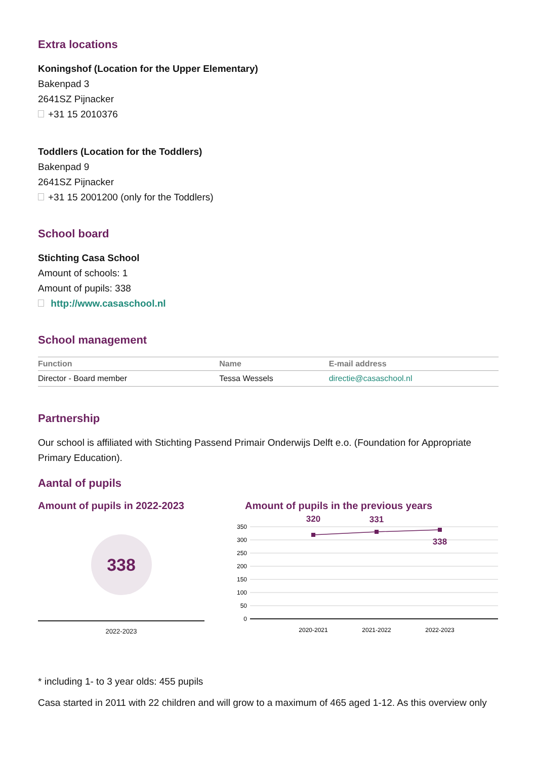Extra locations
Koningshof (Location for the Upper Elementary)
Bakenpad 3
2641SZ Pijnacker
+31 15 2010376
Toddlers (Location for the Toddlers)
Bakenpad 9
2641SZ Pijnacker
+31 15 2001200 (only for the Toddlers)
School board
Stichting Casa School
Amount of schools: 1
Amount of pupils: 338
http://www.casaschool.nl
School management
| Function | Name | E-mail address |
| --- | --- | --- |
| Director - Board member | Tessa Wessels | directie@casaschool.nl |
Partnership
Our school is affiliated with Stichting Passend Primair Onderwijs Delft e.o. (Foundation for Appropriate Primary Education).
Aantal of pupils
Amount of pupils in 2022-2023
338
2022-2023
Amount of pupils in the previous years
350
300
250
200
150
100
50
0
320
331
338
2020-2021
2021-2022
2022-2023
* including 1- to 3 year olds: 455 pupils
Casa started in 2011 with 22 children and will grow to a maximum of 465 aged 1-12. As this overview only